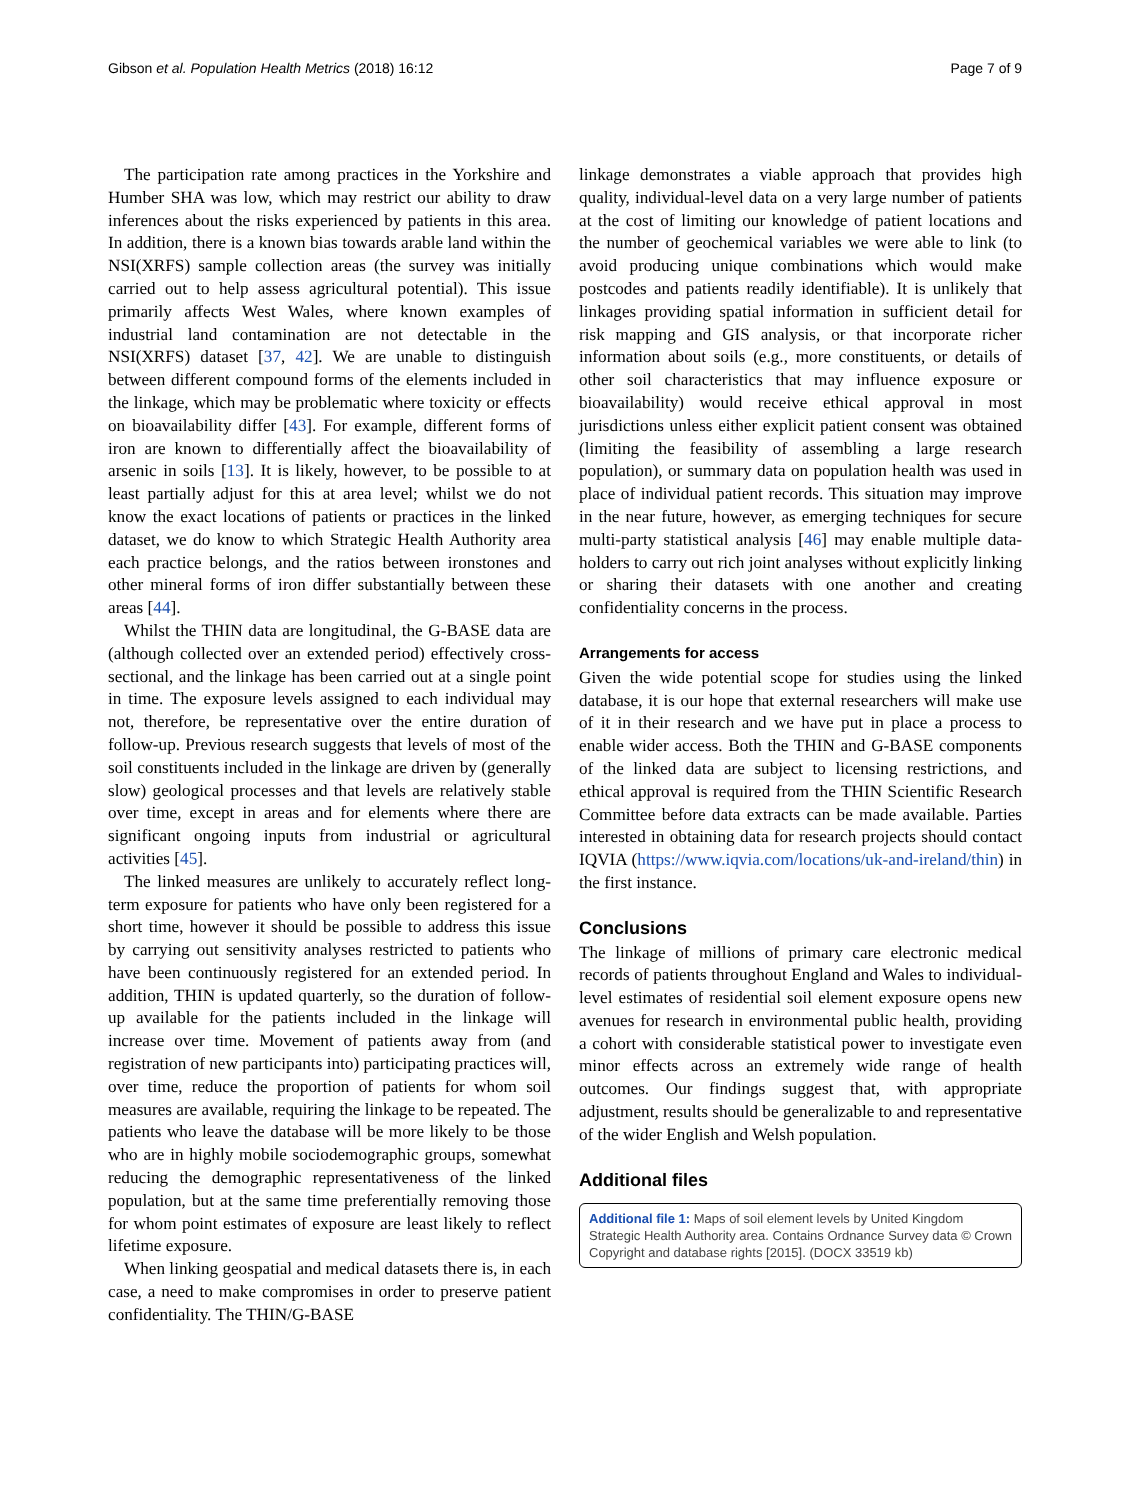Gibson et al. Population Health Metrics (2018) 16:12 Page 7 of 9
The participation rate among practices in the Yorkshire and Humber SHA was low, which may restrict our ability to draw inferences about the risks experienced by patients in this area. In addition, there is a known bias towards arable land within the NSI(XRFS) sample collection areas (the survey was initially carried out to help assess agricultural potential). This issue primarily affects West Wales, where known examples of industrial land contamination are not detectable in the NSI(XRFS) dataset [37, 42]. We are unable to distinguish between different compound forms of the elements included in the linkage, which may be problematic where toxicity or effects on bioavailability differ [43]. For example, different forms of iron are known to differentially affect the bioavailability of arsenic in soils [13]. It is likely, however, to be possible to at least partially adjust for this at area level; whilst we do not know the exact locations of patients or practices in the linked dataset, we do know to which Strategic Health Authority area each practice belongs, and the ratios between ironstones and other mineral forms of iron differ substantially between these areas [44].
Whilst the THIN data are longitudinal, the G-BASE data are (although collected over an extended period) effectively cross-sectional, and the linkage has been carried out at a single point in time. The exposure levels assigned to each individual may not, therefore, be representative over the entire duration of follow-up. Previous research suggests that levels of most of the soil constituents included in the linkage are driven by (generally slow) geological processes and that levels are relatively stable over time, except in areas and for elements where there are significant ongoing inputs from industrial or agricultural activities [45].
The linked measures are unlikely to accurately reflect long-term exposure for patients who have only been registered for a short time, however it should be possible to address this issue by carrying out sensitivity analyses restricted to patients who have been continuously registered for an extended period. In addition, THIN is updated quarterly, so the duration of follow-up available for the patients included in the linkage will increase over time. Movement of patients away from (and registration of new participants into) participating practices will, over time, reduce the proportion of patients for whom soil measures are available, requiring the linkage to be repeated. The patients who leave the database will be more likely to be those who are in highly mobile sociodemographic groups, somewhat reducing the demographic representativeness of the linked population, but at the same time preferentially removing those for whom point estimates of exposure are least likely to reflect lifetime exposure.
When linking geospatial and medical datasets there is, in each case, a need to make compromises in order to preserve patient confidentiality. The THIN/G-BASE
linkage demonstrates a viable approach that provides high quality, individual-level data on a very large number of patients at the cost of limiting our knowledge of patient locations and the number of geochemical variables we were able to link (to avoid producing unique combinations which would make postcodes and patients readily identifiable). It is unlikely that linkages providing spatial information in sufficient detail for risk mapping and GIS analysis, or that incorporate richer information about soils (e.g., more constituents, or details of other soil characteristics that may influence exposure or bioavailability) would receive ethical approval in most jurisdictions unless either explicit patient consent was obtained (limiting the feasibility of assembling a large research population), or summary data on population health was used in place of individual patient records. This situation may improve in the near future, however, as emerging techniques for secure multi-party statistical analysis [46] may enable multiple data-holders to carry out rich joint analyses without explicitly linking or sharing their datasets with one another and creating confidentiality concerns in the process.
Arrangements for access
Given the wide potential scope for studies using the linked database, it is our hope that external researchers will make use of it in their research and we have put in place a process to enable wider access. Both the THIN and G-BASE components of the linked data are subject to licensing restrictions, and ethical approval is required from the THIN Scientific Research Committee before data extracts can be made available. Parties interested in obtaining data for research projects should contact IQVIA (https://www.iqvia.com/locations/uk-and-ireland/thin) in the first instance.
Conclusions
The linkage of millions of primary care electronic medical records of patients throughout England and Wales to individual-level estimates of residential soil element exposure opens new avenues for research in environmental public health, providing a cohort with considerable statistical power to investigate even minor effects across an extremely wide range of health outcomes. Our findings suggest that, with appropriate adjustment, results should be generalizable to and representative of the wider English and Welsh population.
Additional files
Additional file 1: Maps of soil element levels by United Kingdom Strategic Health Authority area. Contains Ordnance Survey data © Crown Copyright and database rights [2015]. (DOCX 33519 kb)